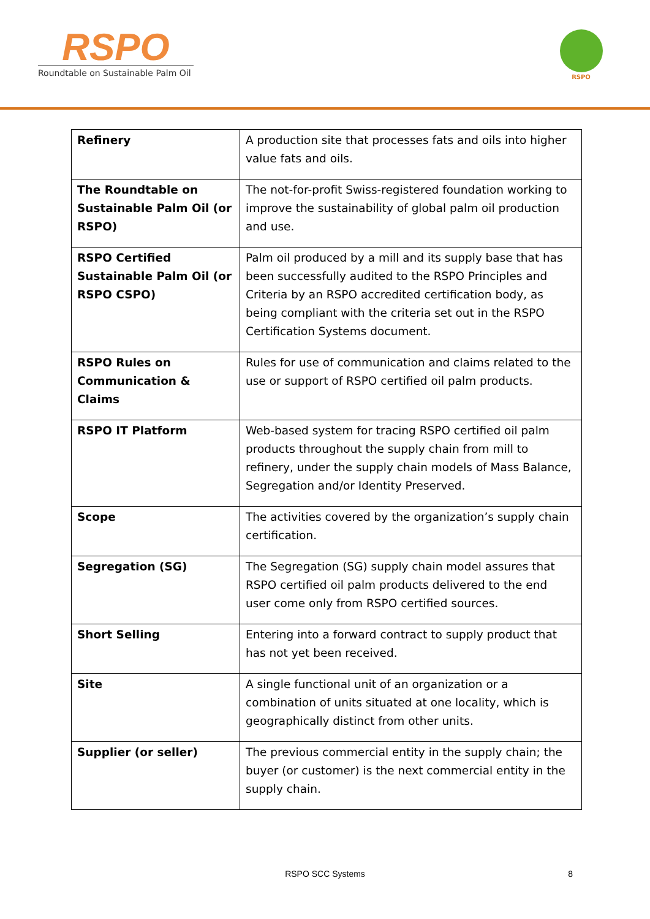RSPO
Roundtable on Sustainable Palm Oil
RSPO
| Refinery | A production site that processes fats and oils into higher value fats and oils. |
| The Roundtable on Sustainable Palm Oil (or RSPO) | The not-for-profit Swiss-registered foundation working to improve the sustainability of global palm oil production and use. |
| RSPO Certified Sustainable Palm Oil (or RSPO CSPO) | Palm oil produced by a mill and its supply base that has been successfully audited to the RSPO Principles and Criteria by an RSPO accredited certification body, as being compliant with the criteria set out in the RSPO Certification Systems document. |
| RSPO Rules on Communication & Claims | Rules for use of communication and claims related to the use or support of RSPO certified oil palm products. |
| RSPO IT Platform | Web-based system for tracing RSPO certified oil palm products throughout the supply chain from mill to refinery, under the supply chain models of Mass Balance, Segregation and/or Identity Preserved. |
| Scope | The activities covered by the organization’s supply chain certification. |
| Segregation (SG) | The Segregation (SG) supply chain model assures that RSPO certified oil palm products delivered to the end user come only from RSPO certified sources. |
| Short Selling | Entering into a forward contract to supply product that has not yet been received. |
| Site | A single functional unit of an organization or a combination of units situated at one locality, which is geographically distinct from other units. |
| Supplier (or seller) | The previous commercial entity in the supply chain; the buyer (or customer) is the next commercial entity in the supply chain. |
RSPO SCC Systems
8